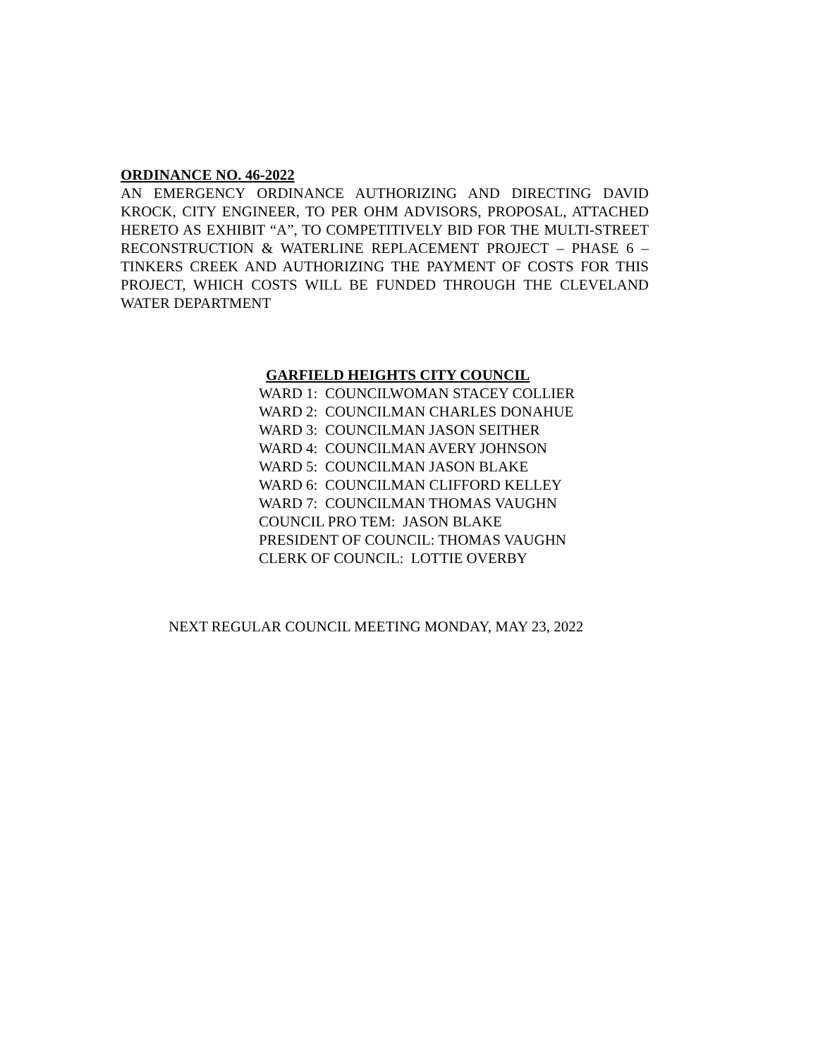ORDINANCE NO. 46-2022
AN EMERGENCY ORDINANCE AUTHORIZING AND DIRECTING DAVID KROCK, CITY ENGINEER, TO PER OHM ADVISORS, PROPOSAL, ATTACHED HERETO AS EXHIBIT “A”, TO COMPETITIVELY BID FOR THE MULTI-STREET RECONSTRUCTION & WATERLINE REPLACEMENT PROJECT – PHASE 6 – TINKERS CREEK AND AUTHORIZING THE PAYMENT OF COSTS FOR THIS PROJECT, WHICH COSTS WILL BE FUNDED THROUGH THE CLEVELAND WATER DEPARTMENT
GARFIELD HEIGHTS CITY COUNCIL
WARD 1: COUNCILWOMAN STACEY COLLIER
WARD 2: COUNCILMAN CHARLES DONAHUE
WARD 3: COUNCILMAN JASON SEITHER
WARD 4: COUNCILMAN AVERY JOHNSON
WARD 5: COUNCILMAN JASON BLAKE
WARD 6: COUNCILMAN CLIFFORD KELLEY
WARD 7: COUNCILMAN THOMAS VAUGHN
COUNCIL PRO TEM: JASON BLAKE
PRESIDENT OF COUNCIL: THOMAS VAUGHN
CLERK OF COUNCIL: LOTTIE OVERBY
NEXT REGULAR COUNCIL MEETING MONDAY, MAY 23, 2022